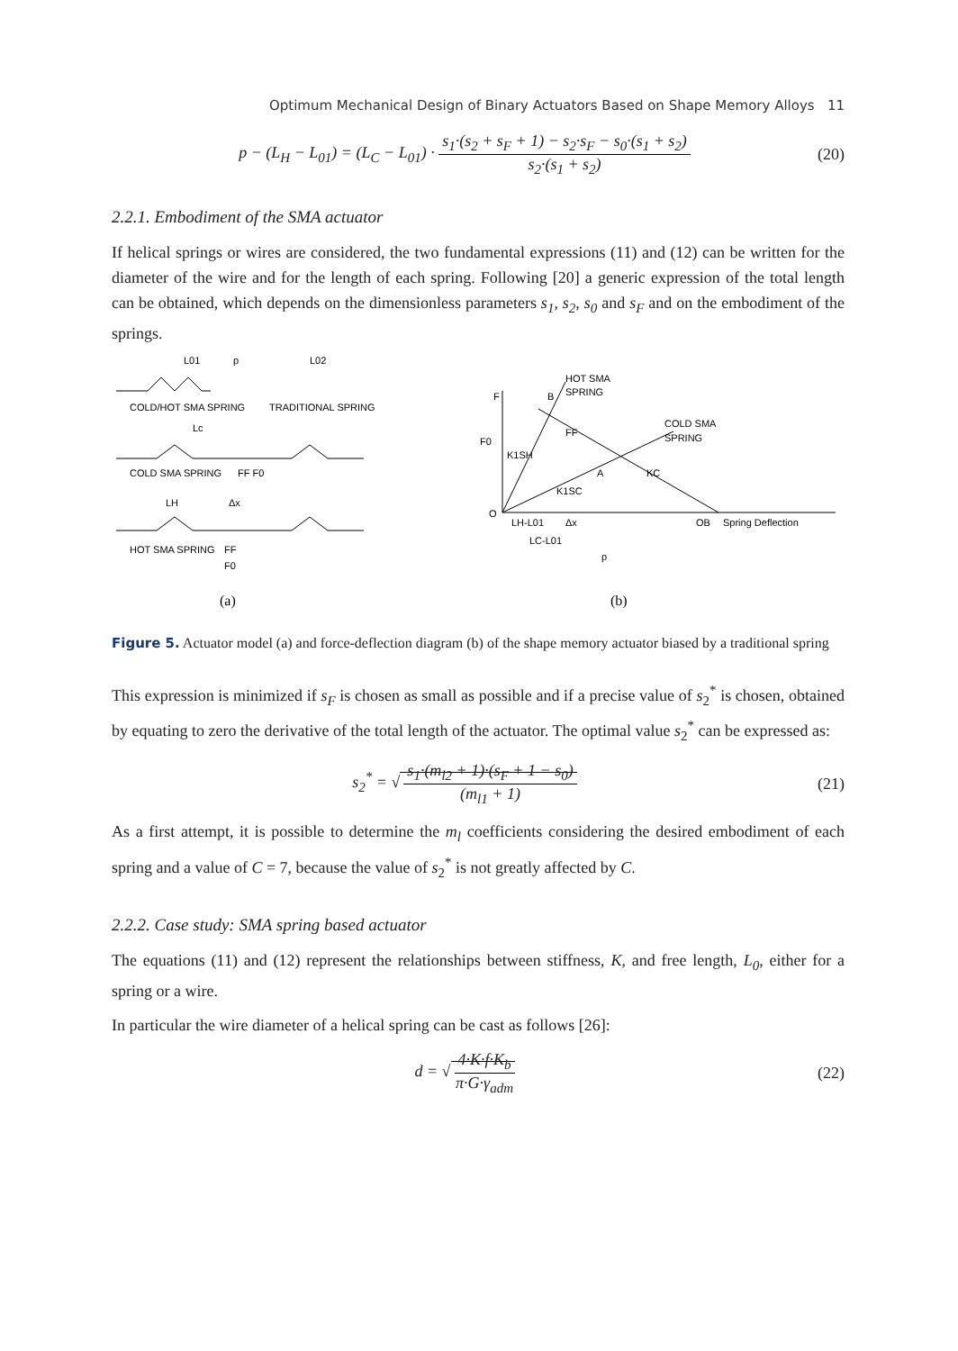Optimum Mechanical Design of Binary Actuators Based on Shape Memory Alloys 11
p − (L<sub>H</sub> − L<sub>01</sub>) = (L<sub>C</sub> − L<sub>01</sub>) · s<sub>1</sub>·(s<sub>2</sub> + s<sub>F</sub> + 1) − s<sub>2</sub>·s<sub>F</sub> − s<sub>0</sub>·(s<sub>1</sub> + s<sub>2</sub>) s<sub>2</sub>·(s<sub>1</sub> + s<sub>2</sub>)
(20)
2.2.1. Embodiment of the SMA actuator
If helical springs or wires are considered, the two fundamental expressions (11) and (12) can be written for the diameter of the wire and for the length of each spring. Following [20] a generic expression of the total length can be obtained, which depends on the dimensionless parameters s<sub>1</sub>, s<sub>2</sub>, s<sub>0</sub> and s<sub>F</sub> and on the embodiment of the springs.
L01
p
L02
COLD/HOT SMA SPRING
TRADITIONAL SPRING
Lc
COLD SMA SPRING
FF F0
LH
Δx
HOT SMA SPRING
FF
F0
(a)
F
HOT SMA
SPRING
B
COLD SMA
SPRING
F0
K1SH
K1SC
A
KC
FF
O
OB
Spring Deflection
LH-L01
Δx
LC-L01
p
(b)
Figure 5. Actuator model (a) and force-deflection diagram (b) of the shape memory actuator biased by a traditional spring
This expression is minimized if s<sub>F</sub> is chosen as small as possible and if a precise value of s<sub>2</sub><sup>*</sup> is chosen, obtained by equating to zero the derivative of the total length of the actuator. The optimal value s<sub>2</sub><sup>*</sup> can be expressed as:
s<sub>2</sub><sup>*</sup> = √ s<sub>1</sub>·(m<sub>l2</sub> + 1)·(s<sub>F</sub> + 1 − s<sub>0</sub>) (m<sub>l1</sub> + 1)
(21)
As a first attempt, it is possible to determine the m<sub>l</sub> coefficients considering the desired embodiment of each spring and a value of C = 7, because the value of s<sub>2</sub><sup>*</sup> is not greatly affected by C.
2.2.2. Case study: SMA spring based actuator
The equations (11) and (12) represent the relationships between stiffness, K, and free length, L<sub>0</sub>, either for a spring or a wire.
In particular the wire diameter of a helical spring can be cast as follows [26]:
d = √ 4·K·f·K<sub>b</sub> π·G·γ<sub>adm</sub> (22)